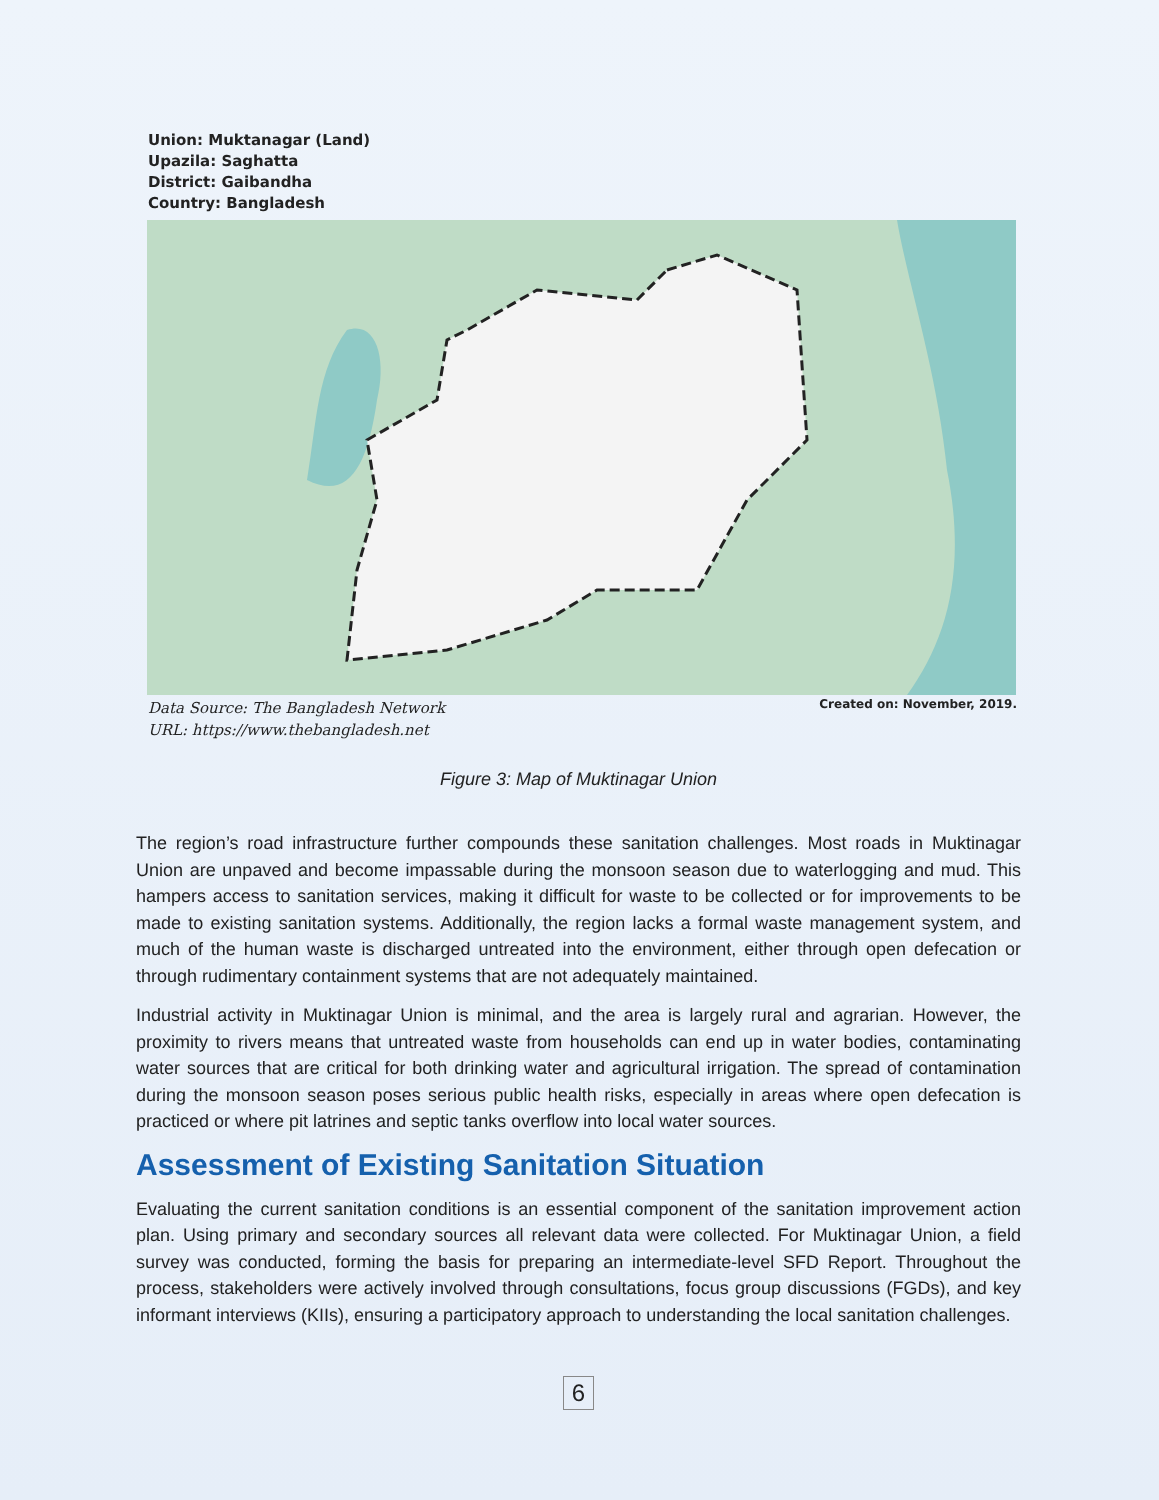Union: Muktanagar (Land)
Upazila: Saghatta
District: Gaibandha
Country: Bangladesh
Data Source: The Bangladesh Network
URL: https://www.thebangladesh.net
Created on: November, 2019.
Figure 3: Map of Muktinagar Union
The region’s road infrastructure further compounds these sanitation challenges. Most roads in Muktinagar Union are unpaved and become impassable during the monsoon season due to waterlogging and mud. This hampers access to sanitation services, making it difficult for waste to be collected or for improvements to be made to existing sanitation systems. Additionally, the region lacks a formal waste management system, and much of the human waste is discharged untreated into the environment, either through open defecation or through rudimentary containment systems that are not adequately maintained.
Industrial activity in Muktinagar Union is minimal, and the area is largely rural and agrarian. However, the proximity to rivers means that untreated waste from households can end up in water bodies, contaminating water sources that are critical for both drinking water and agricultural irrigation. The spread of contamination during the monsoon season poses serious public health risks, especially in areas where open defecation is practiced or where pit latrines and septic tanks overflow into local water sources.
Assessment of Existing Sanitation Situation
Evaluating the current sanitation conditions is an essential component of the sanitation improvement action plan. Using primary and secondary sources all relevant data were collected. For Muktinagar Union, a field survey was conducted, forming the basis for preparing an intermediate-level SFD Report. Throughout the process, stakeholders were actively involved through consultations, focus group discussions (FGDs), and key informant interviews (KIIs), ensuring a participatory approach to understanding the local sanitation challenges.
6